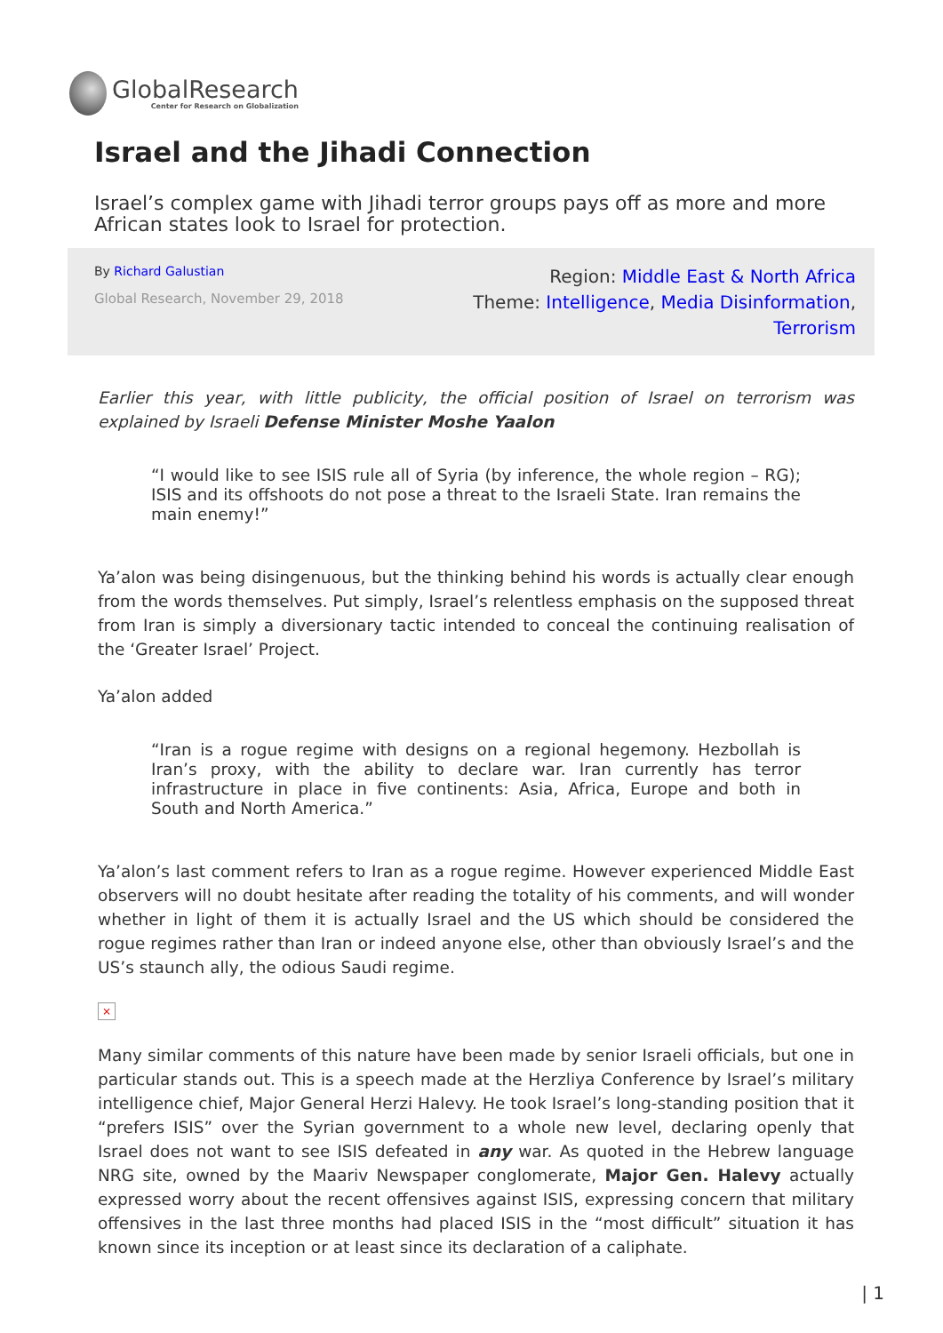GlobalResearch
Center for Research on Globalization
Israel and the Jihadi Connection
Israel’s complex game with Jihadi terror groups pays off as more and more African states look to Israel for protection.
By Richard Galustian
Global Research, November 29, 2018
Region: Middle East & North Africa
Theme: Intelligence, Media Disinformation,
Terrorism
Earlier this year, with little publicity, the official position of Israel on terrorism was explained by Israeli Defense Minister Moshe Yaalon
“I would like to see ISIS rule all of Syria (by inference, the whole region – RG); ISIS and its offshoots do not pose a threat to the Israeli State. Iran remains the main enemy!”
Ya’alon was being disingenuous, but the thinking behind his words is actually clear enough from the words themselves. Put simply, Israel’s relentless emphasis on the supposed threat from Iran is simply a diversionary tactic intended to conceal the continuing realisation of the ‘Greater Israel’ Project.
Ya’alon added
“Iran is a rogue regime with designs on a regional hegemony. Hezbollah is Iran’s proxy, with the ability to declare war. Iran currently has terror infrastructure in place in five continents: Asia, Africa, Europe and both in South and North America.”
Ya’alon’s last comment refers to Iran as a rogue regime. However experienced Middle East observers will no doubt hesitate after reading the totality of his comments, and will wonder whether in light of them it is actually Israel and the US which should be considered the rogue regimes rather than Iran or indeed anyone else, other than obviously Israel’s and the US’s staunch ally, the odious Saudi regime.
×
Many similar comments of this nature have been made by senior Israeli officials, but one in particular stands out. This is a speech made at the Herzliya Conference by Israel’s military intelligence chief, Major General Herzi Halevy. He took Israel’s long-standing position that it “prefers ISIS” over the Syrian government to a whole new level, declaring openly that Israel does not want to see ISIS defeated in any war. As quoted in the Hebrew language NRG site, owned by the Maariv Newspaper conglomerate, Major Gen. Halevy actually expressed worry about the recent offensives against ISIS, expressing concern that military offensives in the last three months had placed ISIS in the “most difficult” situation it has known since its inception or at least since its declaration of a caliphate.
| 1